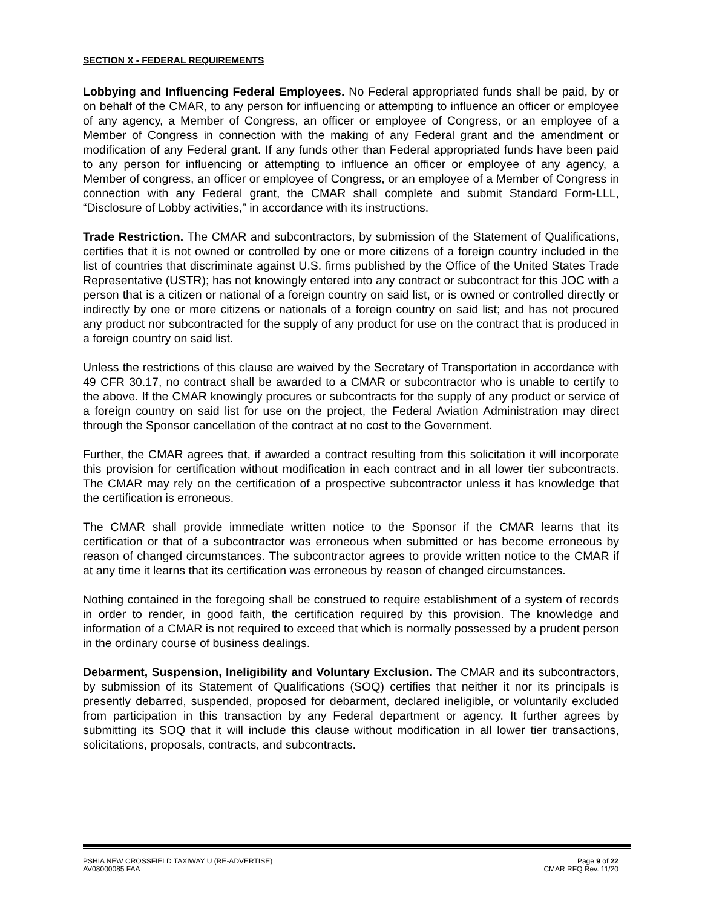SECTION X - FEDERAL REQUIREMENTS
Lobbying and Influencing Federal Employees. No Federal appropriated funds shall be paid, by or on behalf of the CMAR, to any person for influencing or attempting to influence an officer or employee of any agency, a Member of Congress, an officer or employee of Congress, or an employee of a Member of Congress in connection with the making of any Federal grant and the amendment or modification of any Federal grant. If any funds other than Federal appropriated funds have been paid to any person for influencing or attempting to influence an officer or employee of any agency, a Member of congress, an officer or employee of Congress, or an employee of a Member of Congress in connection with any Federal grant, the CMAR shall complete and submit Standard Form-LLL, “Disclosure of Lobby activities,” in accordance with its instructions.
Trade Restriction. The CMAR and subcontractors, by submission of the Statement of Qualifications, certifies that it is not owned or controlled by one or more citizens of a foreign country included in the list of countries that discriminate against U.S. firms published by the Office of the United States Trade Representative (USTR); has not knowingly entered into any contract or subcontract for this JOC with a person that is a citizen or national of a foreign country on said list, or is owned or controlled directly or indirectly by one or more citizens or nationals of a foreign country on said list; and has not procured any product nor subcontracted for the supply of any product for use on the contract that is produced in a foreign country on said list.
Unless the restrictions of this clause are waived by the Secretary of Transportation in accordance with 49 CFR 30.17, no contract shall be awarded to a CMAR or subcontractor who is unable to certify to the above. If the CMAR knowingly procures or subcontracts for the supply of any product or service of a foreign country on said list for use on the project, the Federal Aviation Administration may direct through the Sponsor cancellation of the contract at no cost to the Government.
Further, the CMAR agrees that, if awarded a contract resulting from this solicitation it will incorporate this provision for certification without modification in each contract and in all lower tier subcontracts. The CMAR may rely on the certification of a prospective subcontractor unless it has knowledge that the certification is erroneous.
The CMAR shall provide immediate written notice to the Sponsor if the CMAR learns that its certification or that of a subcontractor was erroneous when submitted or has become erroneous by reason of changed circumstances. The subcontractor agrees to provide written notice to the CMAR if at any time it learns that its certification was erroneous by reason of changed circumstances.
Nothing contained in the foregoing shall be construed to require establishment of a system of records in order to render, in good faith, the certification required by this provision. The knowledge and information of a CMAR is not required to exceed that which is normally possessed by a prudent person in the ordinary course of business dealings.
Debarment, Suspension, Ineligibility and Voluntary Exclusion. The CMAR and its subcontractors, by submission of its Statement of Qualifications (SOQ) certifies that neither it nor its principals is presently debarred, suspended, proposed for debarment, declared ineligible, or voluntarily excluded from participation in this transaction by any Federal department or agency. It further agrees by submitting its SOQ that it will include this clause without modification in all lower tier transactions, solicitations, proposals, contracts, and subcontracts.
PSHIA NEW CROSSFIELD TAXIWAY U (RE-ADVERTISE)
AV08000085 FAA
Page 9 of 22
CMAR RFQ Rev. 11/20